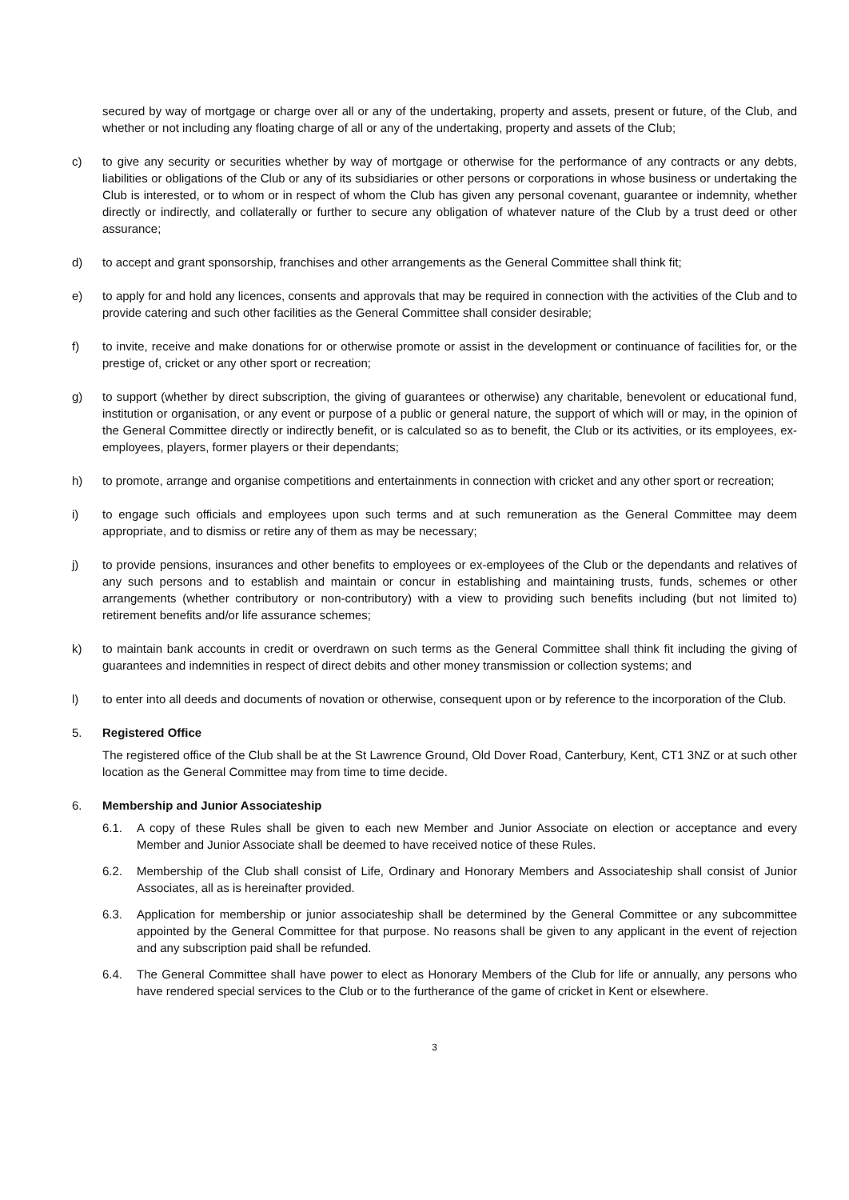secured by way of mortgage or charge over all or any of the undertaking, property and assets, present or future, of the Club, and whether or not including any floating charge of all or any of the undertaking, property and assets of the Club;
c) to give any security or securities whether by way of mortgage or otherwise for the performance of any contracts or any debts, liabilities or obligations of the Club or any of its subsidiaries or other persons or corporations in whose business or undertaking the Club is interested, or to whom or in respect of whom the Club has given any personal covenant, guarantee or indemnity, whether directly or indirectly, and collaterally or further to secure any obligation of whatever nature of the Club by a trust deed or other assurance;
d) to accept and grant sponsorship, franchises and other arrangements as the General Committee shall think fit;
e) to apply for and hold any licences, consents and approvals that may be required in connection with the activities of the Club and to provide catering and such other facilities as the General Committee shall consider desirable;
f) to invite, receive and make donations for or otherwise promote or assist in the development or continuance of facilities for, or the prestige of, cricket or any other sport or recreation;
g) to support (whether by direct subscription, the giving of guarantees or otherwise) any charitable, benevolent or educational fund, institution or organisation, or any event or purpose of a public or general nature, the support of which will or may, in the opinion of the General Committee directly or indirectly benefit, or is calculated so as to benefit, the Club or its activities, or its employees, ex-employees, players, former players or their dependants;
h) to promote, arrange and organise competitions and entertainments in connection with cricket and any other sport or recreation;
i) to engage such officials and employees upon such terms and at such remuneration as the General Committee may deem appropriate, and to dismiss or retire any of them as may be necessary;
j) to provide pensions, insurances and other benefits to employees or ex-employees of the Club or the dependants and relatives of any such persons and to establish and maintain or concur in establishing and maintaining trusts, funds, schemes or other arrangements (whether contributory or non-contributory) with a view to providing such benefits including (but not limited to) retirement benefits and/or life assurance schemes;
k) to maintain bank accounts in credit or overdrawn on such terms as the General Committee shall think fit including the giving of guarantees and indemnities in respect of direct debits and other money transmission or collection systems; and
l) to enter into all deeds and documents of novation or otherwise, consequent upon or by reference to the incorporation of the Club.
5. Registered Office
The registered office of the Club shall be at the St Lawrence Ground, Old Dover Road, Canterbury, Kent, CT1 3NZ or at such other location as the General Committee may from time to time decide.
6. Membership and Junior Associateship
6.1. A copy of these Rules shall be given to each new Member and Junior Associate on election or acceptance and every Member and Junior Associate shall be deemed to have received notice of these Rules.
6.2. Membership of the Club shall consist of Life, Ordinary and Honorary Members and Associateship shall consist of Junior Associates, all as is hereinafter provided.
6.3. Application for membership or junior associateship shall be determined by the General Committee or any subcommittee appointed by the General Committee for that purpose. No reasons shall be given to any applicant in the event of rejection and any subscription paid shall be refunded.
6.4. The General Committee shall have power to elect as Honorary Members of the Club for life or annually, any persons who have rendered special services to the Club or to the furtherance of the game of cricket in Kent or elsewhere.
3